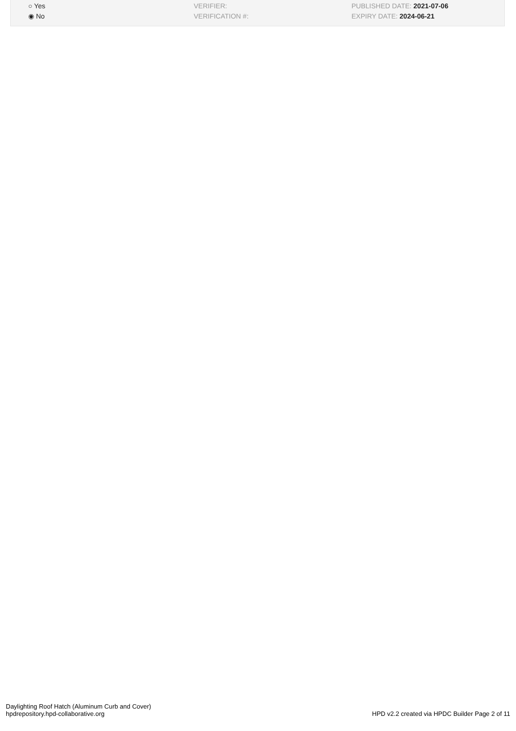○ Yes
◉ No
VERIFIER:
VERIFICATION #:
PUBLISHED DATE: 2021-07-06
EXPIRY DATE: 2024-06-21
Daylighting Roof Hatch (Aluminum Curb and Cover)
hpdrepository.hpd-collaborative.org
HPD v2.2 created via HPDC Builder Page 2 of 11